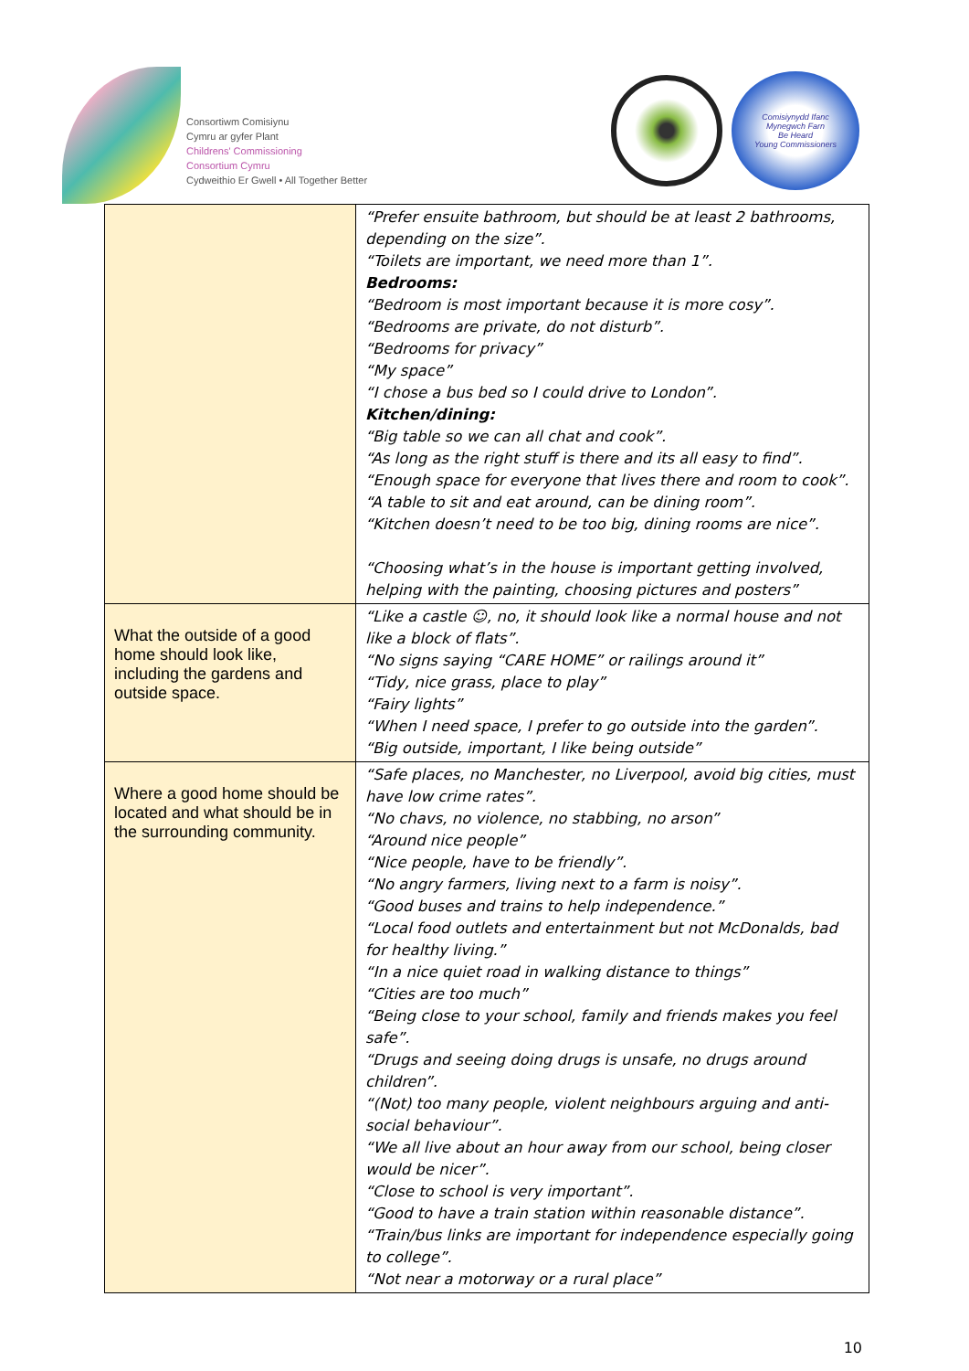Consortiwm Comisiynu
Cymru ar gyfer Plant
Childrens' Commissioning
Consortium Cymru
Cydweithio Er Gwell • All Together Better
Comisiynydd Ifanc
Mynegwch Farn
Be Heard
Young Commissioners
| | “Prefer ensuite bathroom, but should be at least 2 bathrooms, depending on the size”. “Toilets are important, we need more than 1”. Bedrooms: “Bedroom is most important because it is more cosy”. “Bedrooms are private, do not disturb”. “Bedrooms for privacy” “My space” “I chose a bus bed so I could drive to London”. Kitchen/dining: “Big table so we can all chat and cook”. “As long as the right stuff is there and its all easy to find”. “Enough space for everyone that lives there and room to cook”. “A table to sit and eat around, can be dining room”. “Kitchen doesn’t need to be too big, dining rooms are nice”. “Choosing what’s in the house is important getting involved, helping with the painting, choosing pictures and posters” |
| What the outside of a good home should look like, including the gardens and outside space. | “Like a castle ☺, no, it should look like a normal house and not like a block of flats”. “No signs saying “CARE HOME” or railings around it” “Tidy, nice grass, place to play” “Fairy lights” “When I need space, I prefer to go outside into the garden”. “Big outside, important, I like being outside” |
| Where a good home should be located and what should be in the surrounding community. | “Safe places, no Manchester, no Liverpool, avoid big cities, must have low crime rates”. “No chavs, no violence, no stabbing, no arson” “Around nice people” “Nice people, have to be friendly”. “No angry farmers, living next to a farm is noisy”. “Good buses and trains to help independence.” “Local food outlets and entertainment but not McDonalds, bad for healthy living.” “In a nice quiet road in walking distance to things” “Cities are too much” “Being close to your school, family and friends makes you feel safe”. “Drugs and seeing doing drugs is unsafe, no drugs around children”. “(Not) too many people, violent neighbours arguing and anti-social behaviour”. “We all live about an hour away from our school, being closer would be nicer”. “Close to school is very important”. “Good to have a train station within reasonable distance”. “Train/bus links are important for independence especially going to college”. “Not near a motorway or a rural place” |
10